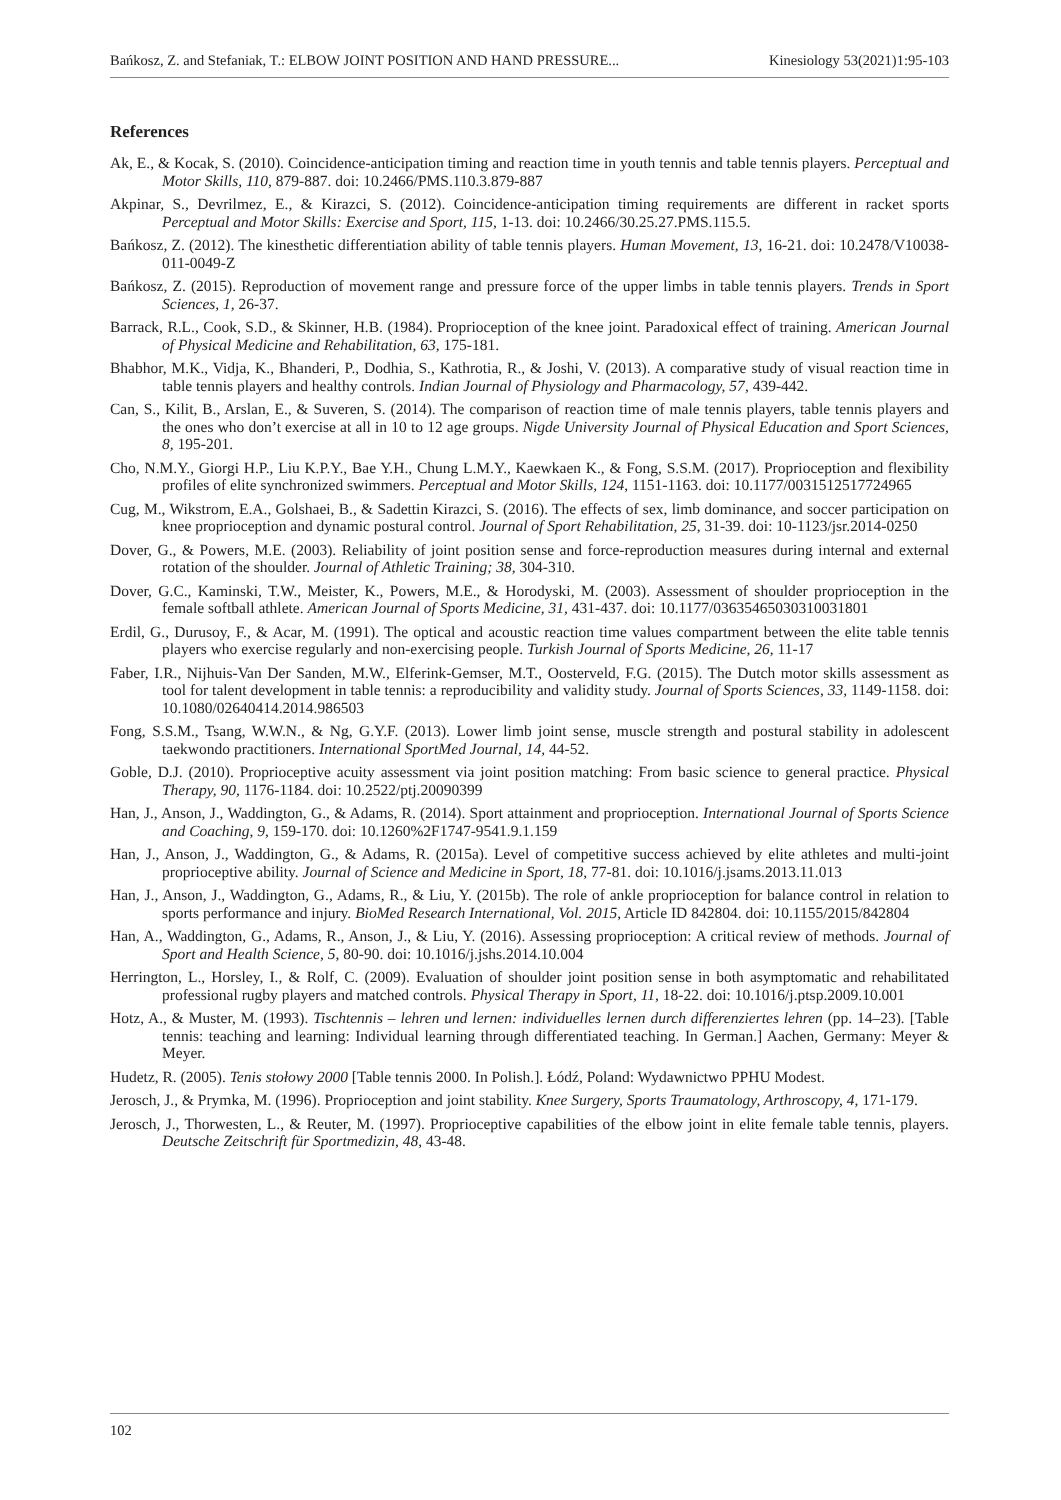Bańkosz, Z. and Stefaniak, T.: ELBOW JOINT POSITION AND HAND PRESSURE... Kinesiology 53(2021)1:95-103
References
Ak, E., & Kocak, S. (2010). Coincidence-anticipation timing and reaction time in youth tennis and table tennis players. Perceptual and Motor Skills, 110, 879-887. doi: 10.2466/PMS.110.3.879-887
Akpinar, S., Devrilmez, E., & Kirazci, S. (2012). Coincidence-anticipation timing requirements are different in racket sports Perceptual and Motor Skills: Exercise and Sport, 115, 1-13. doi: 10.2466/30.25.27.PMS.115.5.
Bańkosz, Z. (2012). The kinesthetic differentiation ability of table tennis players. Human Movement, 13, 16-21. doi: 10.2478/V10038-011-0049-Z
Bańkosz, Z. (2015). Reproduction of movement range and pressure force of the upper limbs in table tennis players. Trends in Sport Sciences, 1, 26-37.
Barrack, R.L., Cook, S.D., & Skinner, H.B. (1984). Proprioception of the knee joint. Paradoxical effect of training. American Journal of Physical Medicine and Rehabilitation, 63, 175-181.
Bhabhor, M.K., Vidja, K., Bhanderi, P., Dodhia, S., Kathrotia, R., & Joshi, V. (2013). A comparative study of visual reaction time in table tennis players and healthy controls. Indian Journal of Physiology and Pharmacology, 57, 439-442.
Can, S., Kilit, B., Arslan, E., & Suveren, S. (2014). The comparison of reaction time of male tennis players, table tennis players and the ones who don’t exercise at all in 10 to 12 age groups. Nigde University Journal of Physical Education and Sport Sciences, 8, 195-201.
Cho, N.M.Y., Giorgi H.P., Liu K.P.Y., Bae Y.H., Chung L.M.Y., Kaewkaen K., & Fong, S.S.M. (2017). Proprioception and flexibility profiles of elite synchronized swimmers. Perceptual and Motor Skills, 124, 1151-1163. doi: 10.1177/0031512517724965
Cug, M., Wikstrom, E.A., Golshaei, B., & Sadettin Kirazci, S. (2016). The effects of sex, limb dominance, and soccer participation on knee proprioception and dynamic postural control. Journal of Sport Rehabilitation, 25, 31-39. doi: 10-1123/jsr.2014-0250
Dover, G., & Powers, M.E. (2003). Reliability of joint position sense and force-reproduction measures during internal and external rotation of the shoulder. Journal of Athletic Training; 38, 304-310.
Dover, G.C., Kaminski, T.W., Meister, K., Powers, M.E., & Horodyski, M. (2003). Assessment of shoulder proprioception in the female softball athlete. American Journal of Sports Medicine, 31, 431-437. doi: 10.1177/03635465030310031801
Erdil, G., Durusoy, F., & Acar, M. (1991). The optical and acoustic reaction time values compartment between the elite table tennis players who exercise regularly and non-exercising people. Turkish Journal of Sports Medicine, 26, 11-17
Faber, I.R., Nijhuis-Van Der Sanden, M.W., Elferink-Gemser, M.T., Oosterveld, F.G. (2015). The Dutch motor skills assessment as tool for talent development in table tennis: a reproducibility and validity study. Journal of Sports Sciences, 33, 1149-1158. doi: 10.1080/02640414.2014.986503
Fong, S.S.M., Tsang, W.W.N., & Ng, G.Y.F. (2013). Lower limb joint sense, muscle strength and postural stability in adolescent taekwondo practitioners. International SportMed Journal, 14, 44-52.
Goble, D.J. (2010). Proprioceptive acuity assessment via joint position matching: From basic science to general practice. Physical Therapy, 90, 1176-1184. doi: 10.2522/ptj.20090399
Han, J., Anson, J., Waddington, G., & Adams, R. (2014). Sport attainment and proprioception. International Journal of Sports Science and Coaching, 9, 159-170. doi: 10.1260%2F1747-9541.9.1.159
Han, J., Anson, J., Waddington, G., & Adams, R. (2015a). Level of competitive success achieved by elite athletes and multi-joint proprioceptive ability. Journal of Science and Medicine in Sport, 18, 77-81. doi: 10.1016/j.jsams.2013.11.013
Han, J., Anson, J., Waddington, G., Adams, R., & Liu, Y. (2015b). The role of ankle proprioception for balance control in relation to sports performance and injury. BioMed Research International, Vol. 2015, Article ID 842804. doi: 10.1155/2015/842804
Han, A., Waddington, G., Adams, R., Anson, J., & Liu, Y. (2016). Assessing proprioception: A critical review of methods. Journal of Sport and Health Science, 5, 80-90. doi: 10.1016/j.jshs.2014.10.004
Herrington, L., Horsley, I., & Rolf, C. (2009). Evaluation of shoulder joint position sense in both asymptomatic and rehabilitated professional rugby players and matched controls. Physical Therapy in Sport, 11, 18-22. doi: 10.1016/j.ptsp.2009.10.001
Hotz, A., & Muster, M. (1993). Tischtennis – lehren und lernen: individuelles lernen durch differenziertes lehren (pp. 14–23). [Table tennis: teaching and learning: Individual learning through differentiated teaching. In German.] Aachen, Germany: Meyer & Meyer.
Hudetz, R. (2005). Tenis stołowy 2000 [Table tennis 2000. In Polish.]. Łódź, Poland: Wydawnictwo PPHU Modest.
Jerosch, J., & Prymka, M. (1996). Proprioception and joint stability. Knee Surgery, Sports Traumatology, Arthroscopy, 4, 171-179.
Jerosch, J., Thorwesten, L., & Reuter, M. (1997). Proprioceptive capabilities of the elbow joint in elite female table tennis, players. Deutsche Zeitschrift für Sportmedizin, 48, 43-48.
102